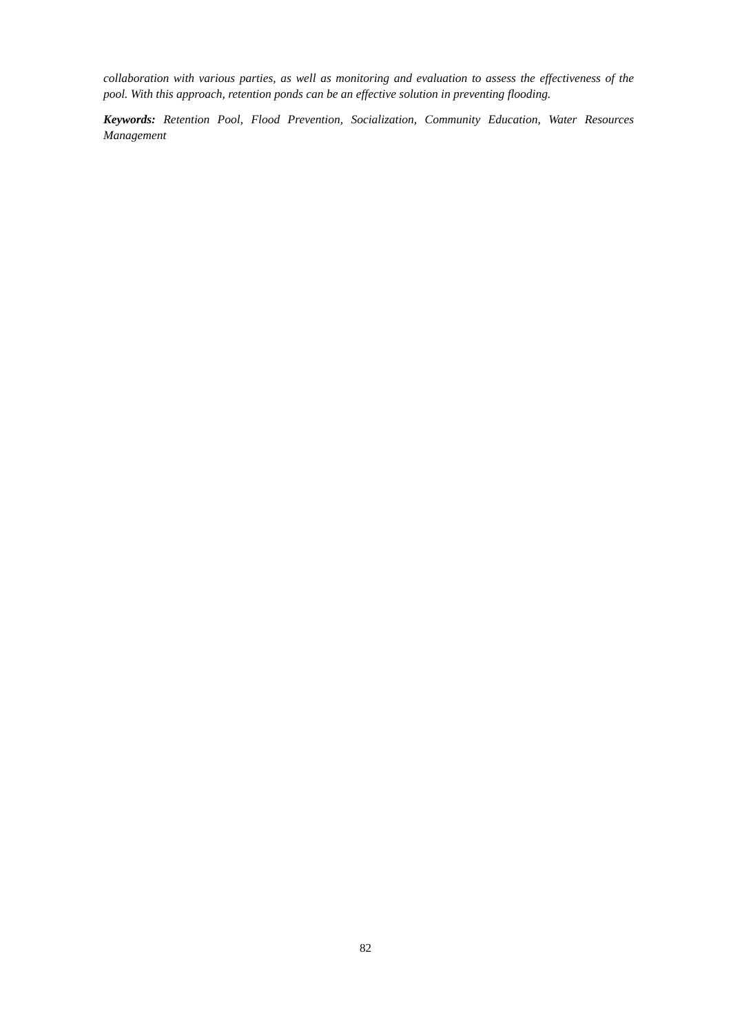collaboration with various parties, as well as monitoring and evaluation to assess the effectiveness of the pool. With this approach, retention ponds can be an effective solution in preventing flooding.
Keywords: Retention Pool, Flood Prevention, Socialization, Community Education, Water Resources Management
82